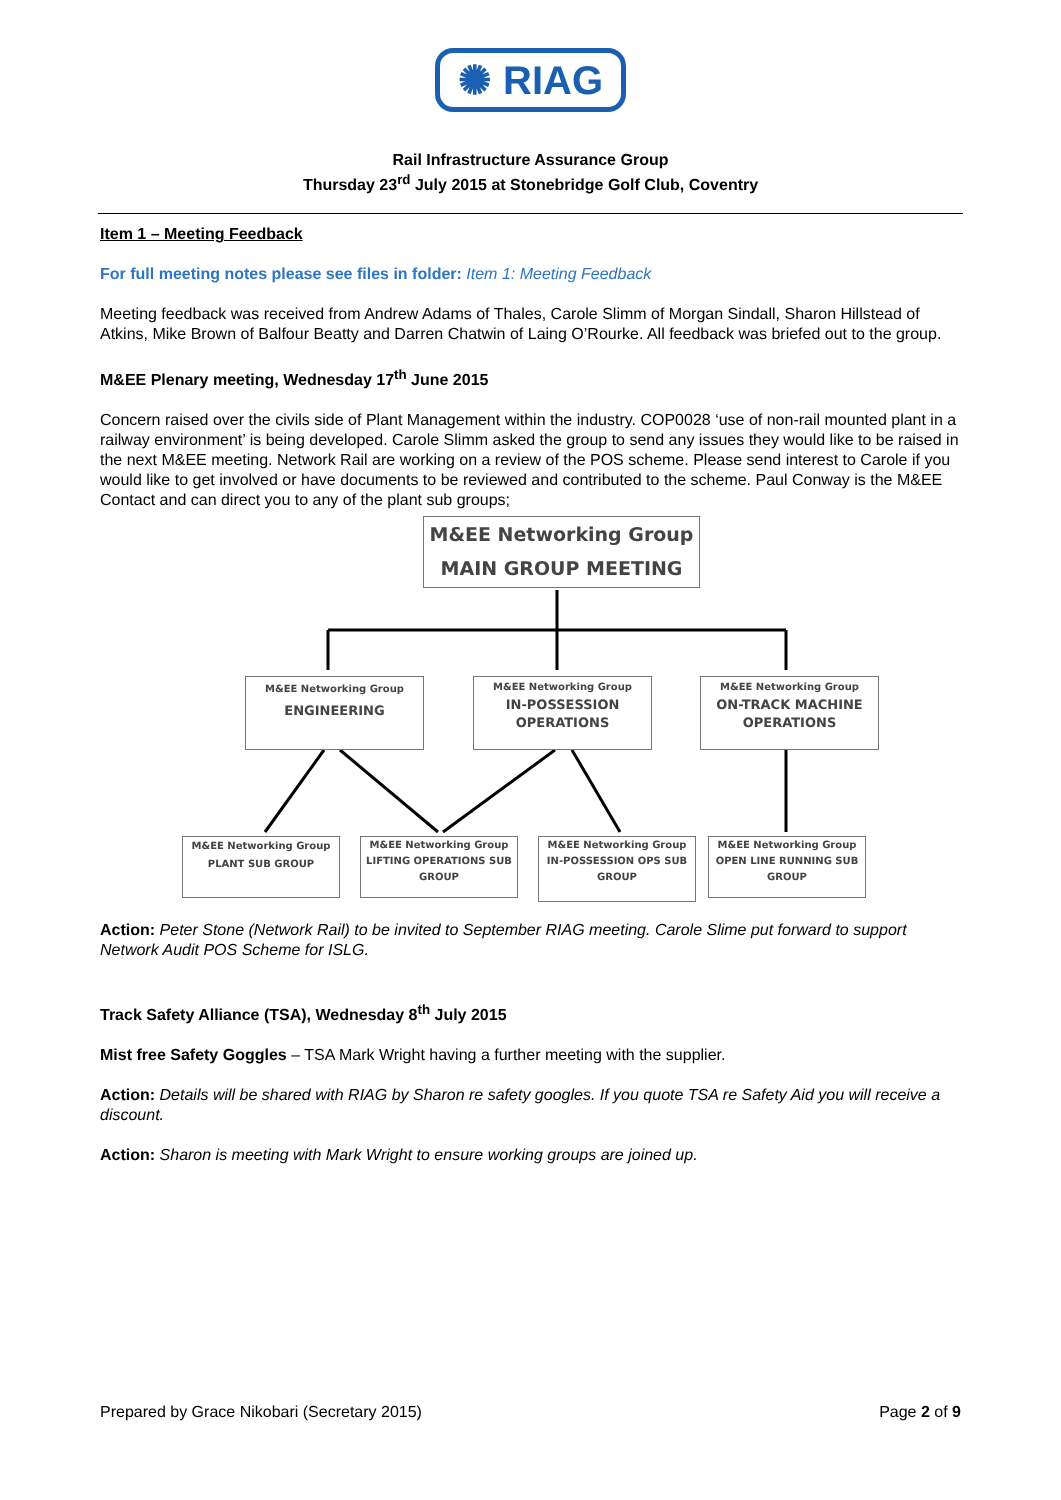✺ RIAG
Rail Infrastructure Assurance Group
Thursday 23<sup>rd</sup> July 2015 at Stonebridge Golf Club, Coventry
Item 1 – Meeting Feedback
For full meeting notes please see files in folder: Item 1: Meeting Feedback
Meeting feedback was received from Andrew Adams of Thales, Carole Slimm of Morgan Sindall, Sharon Hillstead of Atkins, Mike Brown of Balfour Beatty and Darren Chatwin of Laing O’Rourke. All feedback was briefed out to the group.
M&EE Plenary meeting, Wednesday 17<sup>th</sup> June 2015
Concern raised over the civils side of Plant Management within the industry. COP0028 ‘use of non-rail mounted plant in a railway environment’ is being developed. Carole Slimm asked the group to send any issues they would like to be raised in the next M&EE meeting. Network Rail are working on a review of the POS scheme. Please send interest to Carole if you would like to get involved or have documents to be reviewed and contributed to the scheme. Paul Conway is the M&EE Contact and can direct you to any of the plant sub groups;
M&EE Networking Group
MAIN GROUP MEETING
M&EE Networking Group
ENGINEERING
M&EE Networking Group
IN-POSSESSION
OPERATIONS
M&EE Networking Group
ON-TRACK MACHINE
OPERATIONS
M&EE Networking Group
PLANT SUB GROUP
M&EE Networking Group
LIFTING OPERATIONS SUB GROUP
M&EE Networking Group
IN-POSSESSION OPS SUB GROUP
M&EE Networking Group
OPEN LINE RUNNING SUB GROUP
Action: Peter Stone (Network Rail) to be invited to September RIAG meeting. Carole Slime put forward to support Network Audit POS Scheme for ISLG.
Track Safety Alliance (TSA), Wednesday 8<sup>th</sup> July 2015
Mist free Safety Goggles – TSA Mark Wright having a further meeting with the supplier.
Action: Details will be shared with RIAG by Sharon re safety googles. If you quote TSA re Safety Aid you will receive a discount.
Action: Sharon is meeting with Mark Wright to ensure working groups are joined up.
Prepared by Grace Nikobari (Secretary 2015) Page 2 of 9